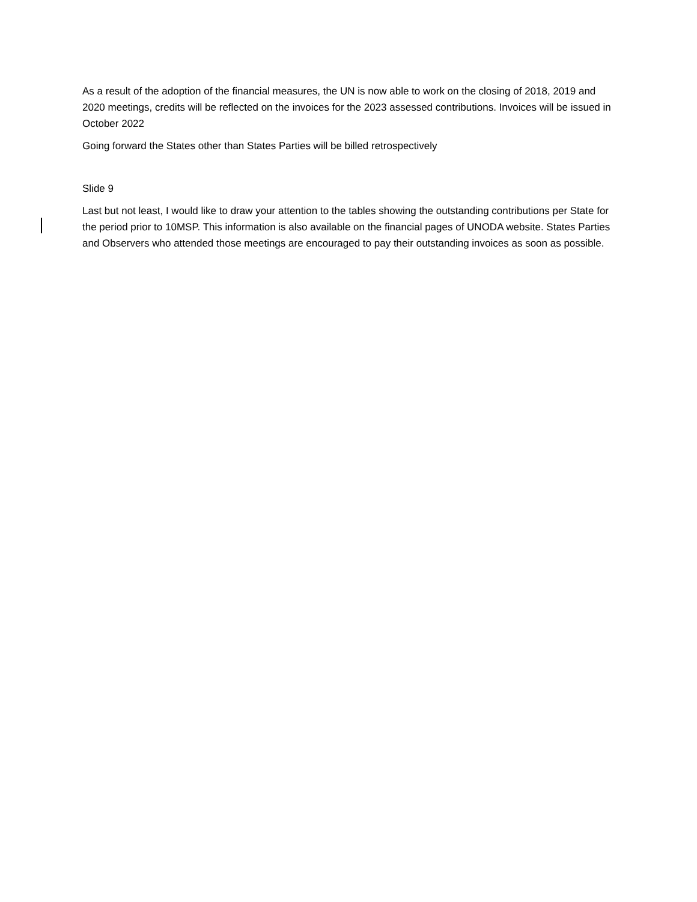As a result of the adoption of the financial measures, the UN is now able to work on the closing of 2018, 2019 and 2020 meetings, credits will be reflected on the invoices for the 2023 assessed contributions. Invoices will be issued in October 2022
Going forward the States other than States Parties will be billed retrospectively
Slide 9
Last but not least, I would like to draw your attention to the tables showing the outstanding contributions per State for the period prior to 10MSP. This information is also available on the financial pages of UNODA website. States Parties and Observers who attended those meetings are encouraged to pay their outstanding invoices as soon as possible.